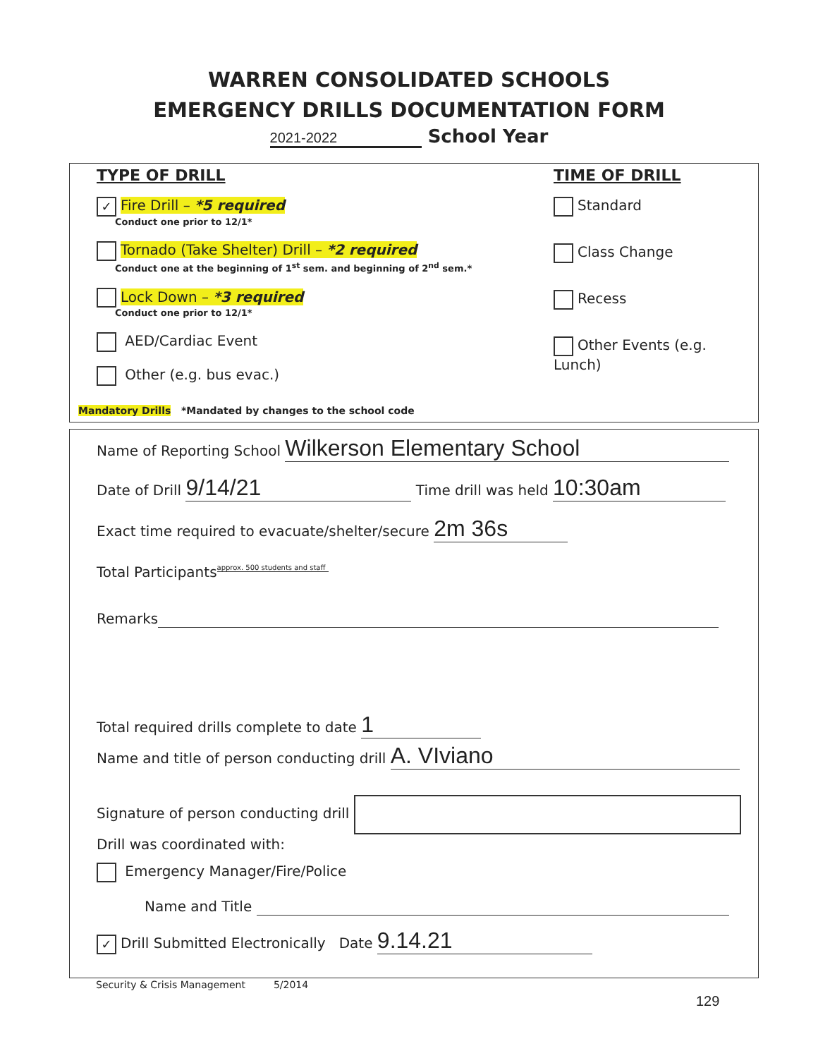WARREN CONSOLIDATED SCHOOLS
EMERGENCY DRILLS DOCUMENTATION FORM
2021-2022 School Year
TYPE OF DRILL
✓ Fire Drill – *5 required
Conduct one prior to 12/1*
Tornado (Take Shelter) Drill – *2 required
Conduct one at the beginning of 1<sup>st</sup> sem. and beginning of 2<sup>nd</sup> sem.*
Lock Down – *3 required
Conduct one prior to 12/1*
AED/Cardiac Event
Other (e.g. bus evac.)
TIME OF DRILL
Standard
Class Change
Recess
Other Events (e.g. Lunch)
Mandatory Drills *Mandated by changes to the school code
Name of Reporting School Wilkerson Elementary School
Date of Drill 9/14/21 Time drill was held 10:30am
Exact time required to evacuate/shelter/secure 2m 36s
Total Participants approx. 500 students and staff
Remarks
Total required drills complete to date 1
Name and title of person conducting drill A. VIviano
Signature of person conducting drill
Drill was coordinated with:
Emergency Manager/Fire/Police
Name and Title
✓ Drill Submitted Electronically Date 9.14.21
Security & Crisis Management 5/2014
129